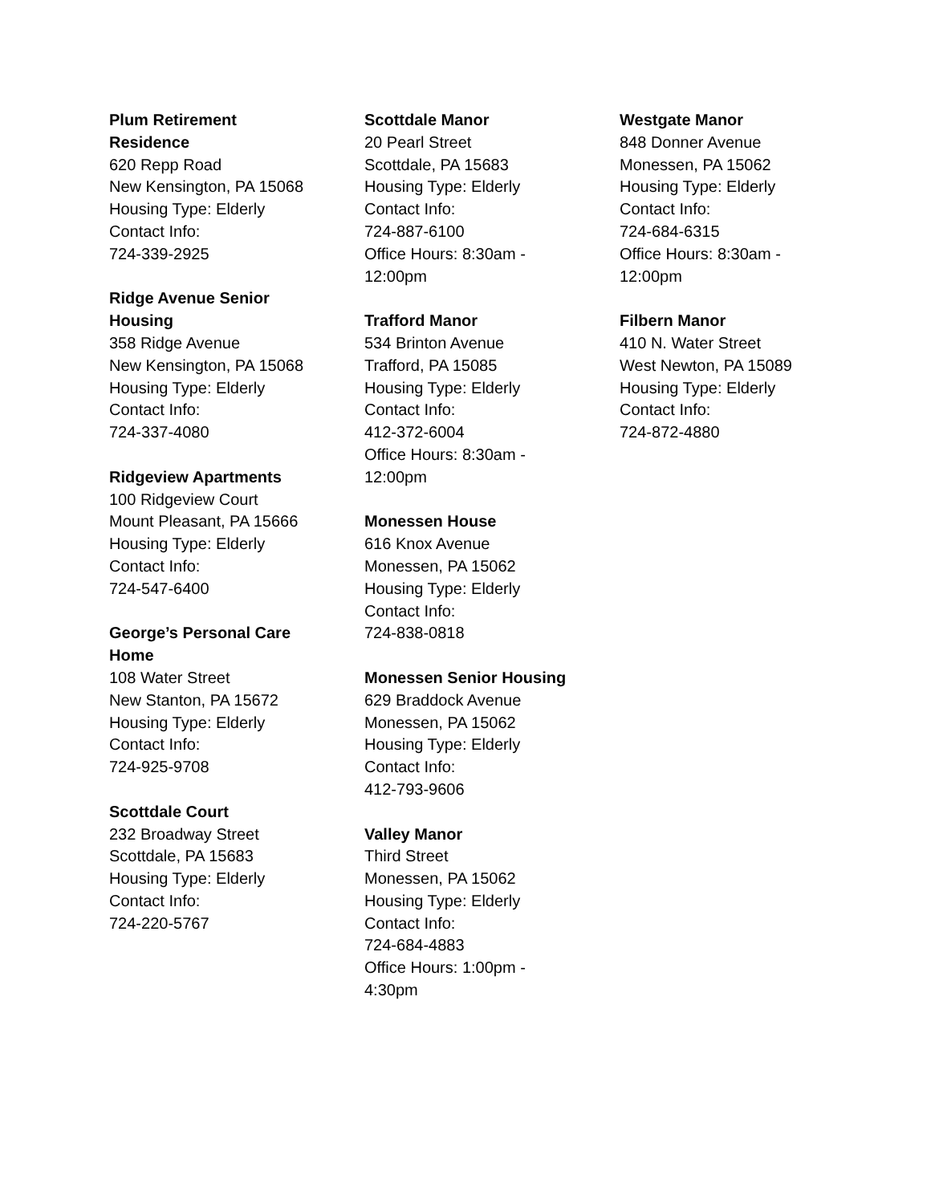Plum Retirement
Residence
620 Repp Road
New Kensington, PA 15068
Housing Type: Elderly
Contact Info:
724-339-2925
Ridge Avenue Senior
Housing
358 Ridge Avenue
New Kensington, PA 15068
Housing Type: Elderly
Contact Info:
724-337-4080
Ridgeview Apartments
100 Ridgeview Court
Mount Pleasant, PA 15666
Housing Type: Elderly
Contact Info:
724-547-6400
George’s Personal Care
Home
108 Water Street
New Stanton, PA 15672
Housing Type: Elderly
Contact Info:
724-925-9708
Scottdale Court
232 Broadway Street
Scottdale, PA 15683
Housing Type: Elderly
Contact Info:
724-220-5767
Scottdale Manor
20 Pearl Street
Scottdale, PA 15683
Housing Type: Elderly
Contact Info:
724-887-6100
Office Hours: 8:30am -
12:00pm
Trafford Manor
534 Brinton Avenue
Trafford, PA 15085
Housing Type: Elderly
Contact Info:
412-372-6004
Office Hours: 8:30am -
12:00pm
Monessen House
616 Knox Avenue
Monessen, PA 15062
Housing Type: Elderly
Contact Info:
724-838-0818
Monessen Senior Housing
629 Braddock Avenue
Monessen, PA 15062
Housing Type: Elderly
Contact Info:
412-793-9606
Valley Manor
Third Street
Monessen, PA 15062
Housing Type: Elderly
Contact Info:
724-684-4883
Office Hours: 1:00pm -
4:30pm
Westgate Manor
848 Donner Avenue
Monessen, PA 15062
Housing Type: Elderly
Contact Info:
724-684-6315
Office Hours: 8:30am -
12:00pm
Filbern Manor
410 N. Water Street
West Newton, PA 15089
Housing Type: Elderly
Contact Info:
724-872-4880